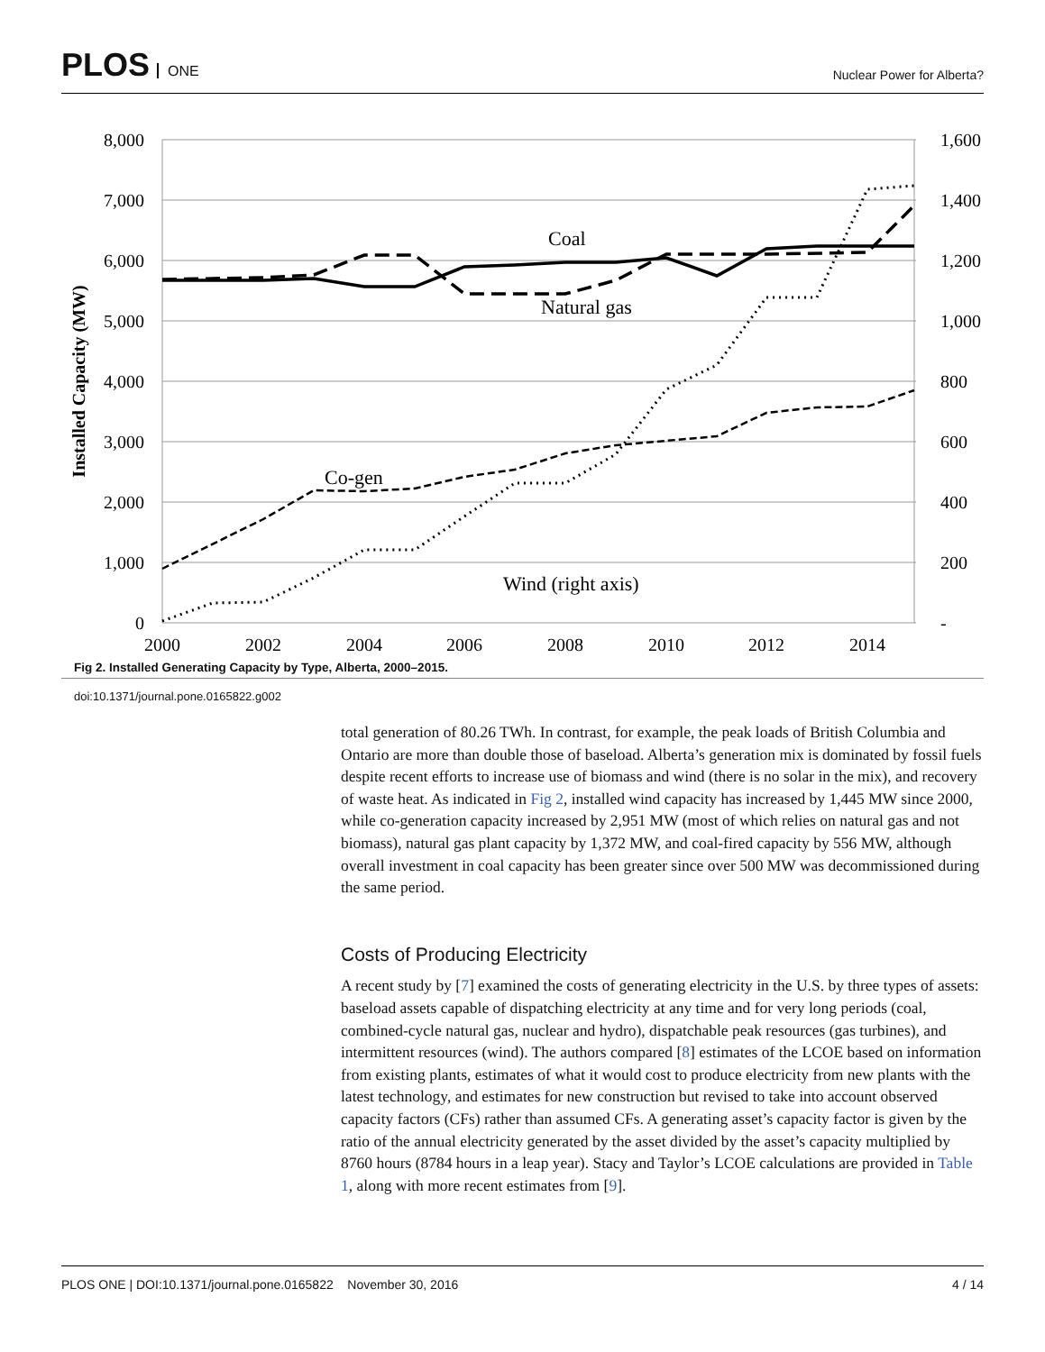PLOS ONE
Nuclear Power for Alberta?
8,000
7,000
6,000
5,000
4,000
3,000
2,000
1,000
0
1,600
1,400
1,200
1,000
800
600
400
200
-
2000
2002
2004
2006
2008
2010
2012
2014
Installed Capacity (MW)
Coal
Natural gas
Co-gen
Wind (right axis)
Fig 2. Installed Generating Capacity by Type, Alberta, 2000–2015.
doi:10.1371/journal.pone.0165822.g002
total generation of 80.26 TWh. In contrast, for example, the peak loads of British Columbia and Ontario are more than double those of baseload. Alberta’s generation mix is dominated by fossil fuels despite recent efforts to increase use of biomass and wind (there is no solar in the mix), and recovery of waste heat. As indicated in Fig 2, installed wind capacity has increased by 1,445 MW since 2000, while co-generation capacity increased by 2,951 MW (most of which relies on natural gas and not biomass), natural gas plant capacity by 1,372 MW, and coal-fired capacity by 556 MW, although overall investment in coal capacity has been greater since over 500 MW was decommissioned during the same period.
Costs of Producing Electricity
A recent study by [7] examined the costs of generating electricity in the U.S. by three types of assets: baseload assets capable of dispatching electricity at any time and for very long periods (coal, combined-cycle natural gas, nuclear and hydro), dispatchable peak resources (gas turbines), and intermittent resources (wind). The authors compared [8] estimates of the LCOE based on information from existing plants, estimates of what it would cost to produce electricity from new plants with the latest technology, and estimates for new construction but revised to take into account observed capacity factors (CFs) rather than assumed CFs. A generating asset’s capacity factor is given by the ratio of the annual electricity generated by the asset divided by the asset’s capacity multiplied by 8760 hours (8784 hours in a leap year). Stacy and Taylor’s LCOE calculations are provided in Table 1, along with more recent estimates from [9].
PLOS ONE | DOI:10.1371/journal.pone.0165822 November 30, 2016 4 / 14